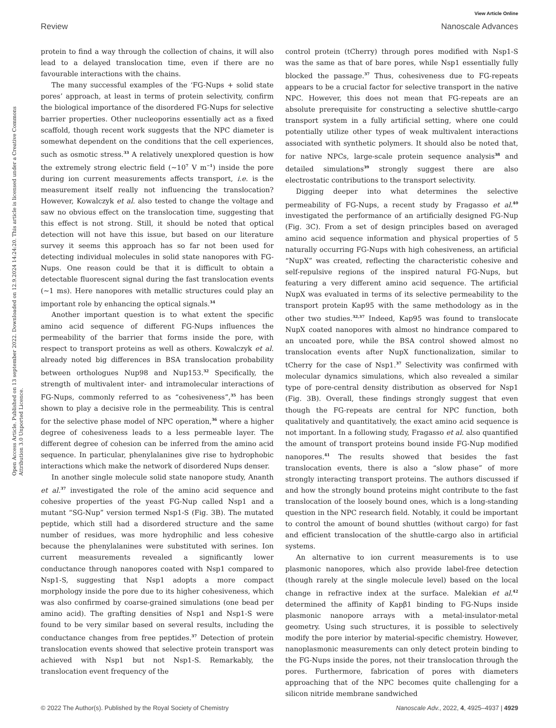View Article Online
Review Nanoscale Advances
Open Access Article. Published on 13 september 2022. Downloaded on 12.9.2024 14:24:20. This article is licensed under a Creative Commons Attribution 3.0 Unported Licence.
protein to find a way through the collection of chains, it will also lead to a delayed translocation time, even if there are no favourable interactions with the chains.
The many successful examples of the ‘FG-Nups + solid state pores’ approach, at least in terms of protein selectivity, confirm the biological importance of the disordered FG-Nups for selective barrier properties. Other nucleoporins essentially act as a fixed scaffold, though recent work suggests that the NPC diameter is somewhat dependent on the conditions that the cell experiences, such as osmotic stress.<sup>33</sup> A relatively unexplored question is how the extremely strong electric field (∼10<sup>7</sup> V m<sup>−1</sup>) inside the pore during ion current measurements affects transport, i.e. is the measurement itself really not influencing the translocation? However, Kowalczyk et al. also tested to change the voltage and saw no obvious effect on the translocation time, suggesting that this effect is not strong. Still, it should be noted that optical detection will not have this issue, but based on our literature survey it seems this approach has so far not been used for detecting individual molecules in solid state nanopores with FG-Nups. One reason could be that it is difficult to obtain a detectable fluorescent signal during the fast translocation events (∼1 ms). Here nanopores with metallic structures could play an important role by enhancing the optical signals.<sup>34</sup>
Another important question is to what extent the specific amino acid sequence of different FG-Nups influences the permeability of the barrier that forms inside the pore, with respect to transport proteins as well as others. Kowalczyk et al. already noted big differences in BSA translocation probability between orthologues Nup98 and Nup153.<sup>32</sup> Specifically, the strength of multivalent inter- and intramolecular interactions of FG-Nups, commonly referred to as “cohesiveness”,<sup>35</sup> has been shown to play a decisive role in the permeability. This is central for the selective phase model of NPC operation,<sup>36</sup> where a higher degree of cohesiveness leads to a less permeable layer. The different degree of cohesion can be inferred from the amino acid sequence. In particular, phenylalanines give rise to hydrophobic interactions which make the network of disordered Nups denser.
In another single molecule solid state nanopore study, Ananth et al.<sup>37</sup> investigated the role of the amino acid sequence and cohesive properties of the yeast FG-Nup called Nsp1 and a mutant “SG-Nup” version termed Nsp1-S (Fig. 3B). The mutated peptide, which still had a disordered structure and the same number of residues, was more hydrophilic and less cohesive because the phenylalanines were substituted with serines. Ion current measurements revealed a significantly lower conductance through nanopores coated with Nsp1 compared to Nsp1-S, suggesting that Nsp1 adopts a more compact morphology inside the pore due to its higher cohesiveness, which was also confirmed by coarse-grained simulations (one bead per amino acid). The grafting densities of Nsp1 and Nsp1-S were found to be very similar based on several results, including the conductance changes from free peptides.<sup>37</sup> Detection of protein translocation events showed that selective protein transport was achieved with Nsp1 but not Nsp1-S. Remarkably, the translocation event frequency of the
control protein (tCherry) through pores modified with Nsp1-S was the same as that of bare pores, while Nsp1 essentially fully blocked the passage.<sup>37</sup> Thus, cohesiveness due to FG-repeats appears to be a crucial factor for selective transport in the native NPC. However, this does not mean that FG-repeats are an absolute prerequisite for constructing a selective shuttle-cargo transport system in a fully artificial setting, where one could potentially utilize other types of weak multivalent interactions associated with synthetic polymers. It should also be noted that, for native NPCs, large-scale protein sequence analysis<sup>38</sup> and detailed simulations<sup>39</sup> strongly suggest there are also electrostatic contributions to the transport selectivity.
Digging deeper into what determines the selective permeability of FG-Nups, a recent study by Fragasso et al.<sup>40</sup> investigated the performance of an artificially designed FG-Nup (Fig. 3C). From a set of design principles based on averaged amino acid sequence information and physical properties of 5 naturally occurring FG-Nups with high cohesiveness, an artificial “NupX” was created, reflecting the characteristic cohesive and self-repulsive regions of the inspired natural FG-Nups, but featuring a very different amino acid sequence. The artificial NupX was evaluated in terms of its selective permeability to the transport protein Kap95 with the same methodology as in the other two studies.<sup>32,37</sup> Indeed, Kap95 was found to translocate NupX coated nanopores with almost no hindrance compared to an uncoated pore, while the BSA control showed almost no translocation events after NupX functionalization, similar to tCherry for the case of Nsp1.<sup>37</sup> Selectivity was confirmed with molecular dynamics simulations, which also revealed a similar type of pore-central density distribution as observed for Nsp1 (Fig. 3B). Overall, these findings strongly suggest that even though the FG-repeats are central for NPC function, both qualitatively and quantitatively, the exact amino acid sequence is not important. In a following study, Fragasso et al. also quantified the amount of transport proteins bound inside FG-Nup modified nanopores.<sup>41</sup> The results showed that besides the fast translocation events, there is also a “slow phase” of more strongly interacting transport proteins. The authors discussed if and how the strongly bound proteins might contribute to the fast translocation of the loosely bound ones, which is a long-standing question in the NPC research field. Notably, it could be important to control the amount of bound shuttles (without cargo) for fast and efficient translocation of the shuttle-cargo also in artificial systems.
An alternative to ion current measurements is to use plasmonic nanopores, which also provide label-free detection (though rarely at the single molecule level) based on the local change in refractive index at the surface. Malekian et al.<sup>42</sup> determined the affinity of Kapβ1 binding to FG-Nups inside plasmonic nanopore arrays with a metal-insulator-metal geometry. Using such structures, it is possible to selectively modify the pore interior by material-specific chemistry. However, nanoplasmonic measurements can only detect protein binding to the FG-Nups inside the pores, not their translocation through the pores. Furthermore, fabrication of pores with diameters approaching that of the NPC becomes quite challenging for a silicon nitride membrane sandwiched
© 2022 The Author(s). Published by the Royal Society of Chemistry Nanoscale Adv., 2022, 4, 4925–4937 | 4929